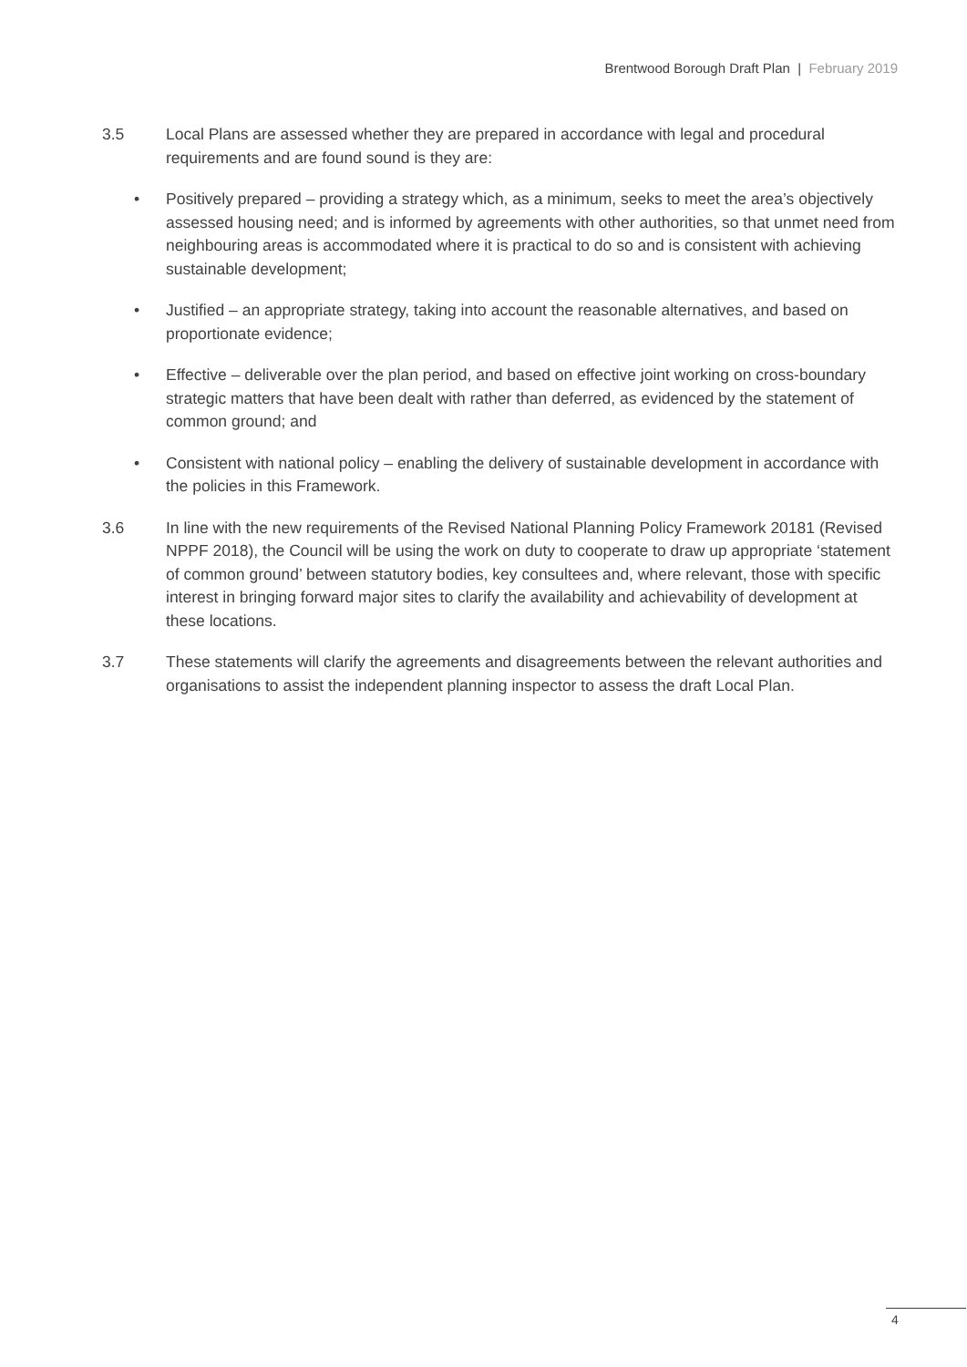Brentwood Borough Draft Plan | February 2019
3.5 Local Plans are assessed whether they are prepared in accordance with legal and procedural requirements and are found sound is they are:
• Positively prepared – providing a strategy which, as a minimum, seeks to meet the area’s objectively assessed housing need; and is informed by agreements with other authorities, so that unmet need from neighbouring areas is accommodated where it is practical to do so and is consistent with achieving sustainable development;
• Justified – an appropriate strategy, taking into account the reasonable alternatives, and based on proportionate evidence;
• Effective – deliverable over the plan period, and based on effective joint working on cross-boundary strategic matters that have been dealt with rather than deferred, as evidenced by the statement of common ground; and
• Consistent with national policy – enabling the delivery of sustainable development in accordance with the policies in this Framework.
3.6 In line with the new requirements of the Revised National Planning Policy Framework 20181 (Revised NPPF 2018), the Council will be using the work on duty to cooperate to draw up appropriate ‘statement of common ground’ between statutory bodies, key consultees and, where relevant, those with specific interest in bringing forward major sites to clarify the availability and achievability of development at these locations.
3.7 These statements will clarify the agreements and disagreements between the relevant authorities and organisations to assist the independent planning inspector to assess the draft Local Plan.
4